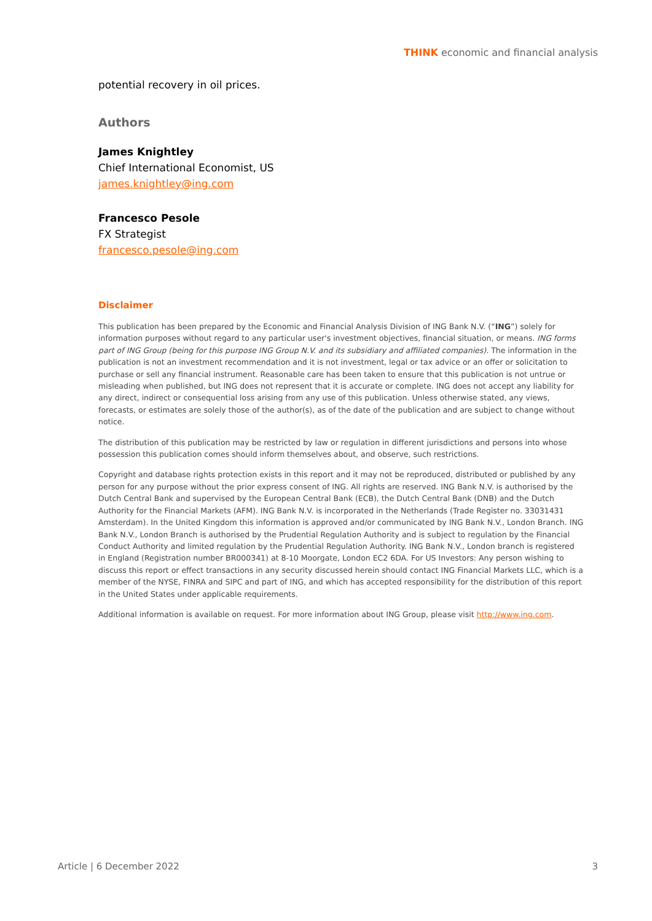THINK economic and financial analysis
potential recovery in oil prices.
Authors
James Knightley
Chief International Economist, US
james.knightley@ing.com
Francesco Pesole
FX Strategist
francesco.pesole@ing.com
Disclaimer
This publication has been prepared by the Economic and Financial Analysis Division of ING Bank N.V. (“ING”) solely for information purposes without regard to any particular user's investment objectives, financial situation, or means. ING forms part of ING Group (being for this purpose ING Group N.V. and its subsidiary and affiliated companies). The information in the publication is not an investment recommendation and it is not investment, legal or tax advice or an offer or solicitation to purchase or sell any financial instrument. Reasonable care has been taken to ensure that this publication is not untrue or misleading when published, but ING does not represent that it is accurate or complete. ING does not accept any liability for any direct, indirect or consequential loss arising from any use of this publication. Unless otherwise stated, any views, forecasts, or estimates are solely those of the author(s), as of the date of the publication and are subject to change without notice.
The distribution of this publication may be restricted by law or regulation in different jurisdictions and persons into whose possession this publication comes should inform themselves about, and observe, such restrictions.
Copyright and database rights protection exists in this report and it may not be reproduced, distributed or published by any person for any purpose without the prior express consent of ING. All rights are reserved. ING Bank N.V. is authorised by the Dutch Central Bank and supervised by the European Central Bank (ECB), the Dutch Central Bank (DNB) and the Dutch Authority for the Financial Markets (AFM). ING Bank N.V. is incorporated in the Netherlands (Trade Register no. 33031431 Amsterdam). In the United Kingdom this information is approved and/or communicated by ING Bank N.V., London Branch. ING Bank N.V., London Branch is authorised by the Prudential Regulation Authority and is subject to regulation by the Financial Conduct Authority and limited regulation by the Prudential Regulation Authority. ING Bank N.V., London branch is registered in England (Registration number BR000341) at 8-10 Moorgate, London EC2 6DA. For US Investors: Any person wishing to discuss this report or effect transactions in any security discussed herein should contact ING Financial Markets LLC, which is a member of the NYSE, FINRA and SIPC and part of ING, and which has accepted responsibility for the distribution of this report in the United States under applicable requirements.
Additional information is available on request. For more information about ING Group, please visit http://www.ing.com.
Article | 6 December 2022 3